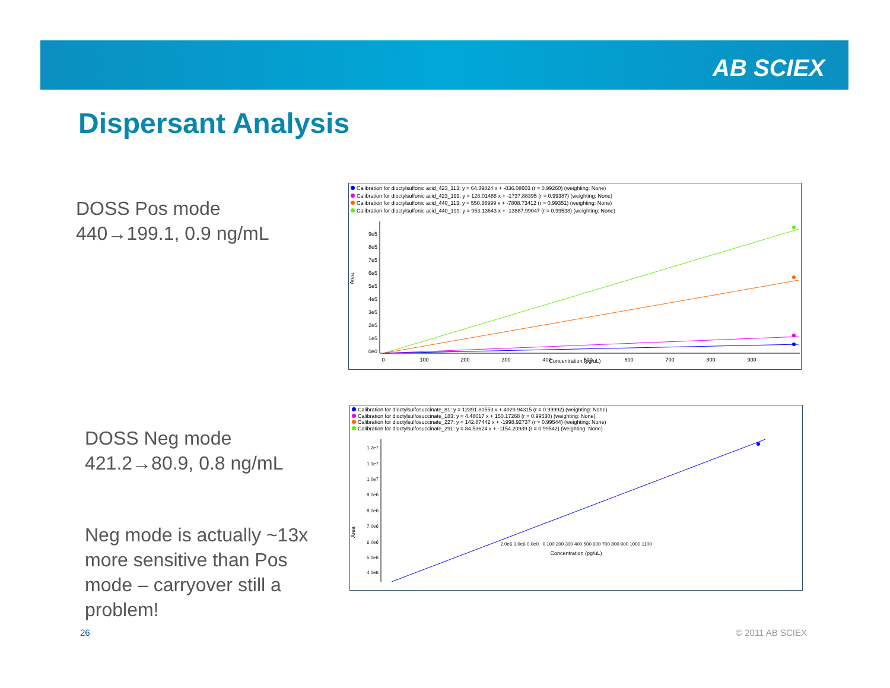AB SCIEX
Dispersant Analysis
DOSS Pos mode
440→199.1, 0.9 ng/mL
DOSS Neg mode
421.2→80.9, 0.8 ng/mL
Neg mode is actually ~13x
more sensitive than Pos
mode – carryover still a
problem!
Calibration for dioctylsulfonic acid_423_113: y = 64.39824 x + -836.08603 (r = 0.99260) (weighting: None)
Calibration for dioctylsulfonic acid_423_199: y = 128.01488 x + -1737.88395 (r = 0.99387) (weighting: None)
Calibration for dioctylsulfonic acid_440_113: y = 550.36999 x + -7808.73412 (r = 0.99351) (weighting: None)
Calibration for dioctylsulfonic acid_440_199: y = 953.13643 x + -13887.99047 (r = 0.99538) (weighting: None)
Area
9e5
8e5
7e5
6e5
5e5
4e5
3e5
2e5
1e5
0e0
0
100
200
300
400
500
600
700
800
900
Concentration (pg/uL)
Calibration for dioctylsulfosuccinate_81: y = 12391.80553 x + 4929.94315 (r = 0.99992) (weighting: None)
Calibration for dioctylsulfosuccinate_183: y = 4.48017 x + 150.17268 (r = 0.99530) (weighting: None)
Calibration for dioctylsulfosuccinate_227: y = 142.87442 x + -1998.92737 (r = 0.99544) (weighting: None)
Calibration for dioctylsulfosuccinate_291: y = 84.53624 x + -1154.20939 (r = 0.99542) (weighting: None)
Area
1.2e7
1.1e7
1.0e7
9.0e6
8.0e6
7.0e6
6.0e6
5.0e6
4.0e6
2.0e6 1.0e6 0.0e0 0 100 200 300 400 500 600 700 800 900 1000 1100
Concentration (pg/uL)
26 © 2011 AB SCIEX